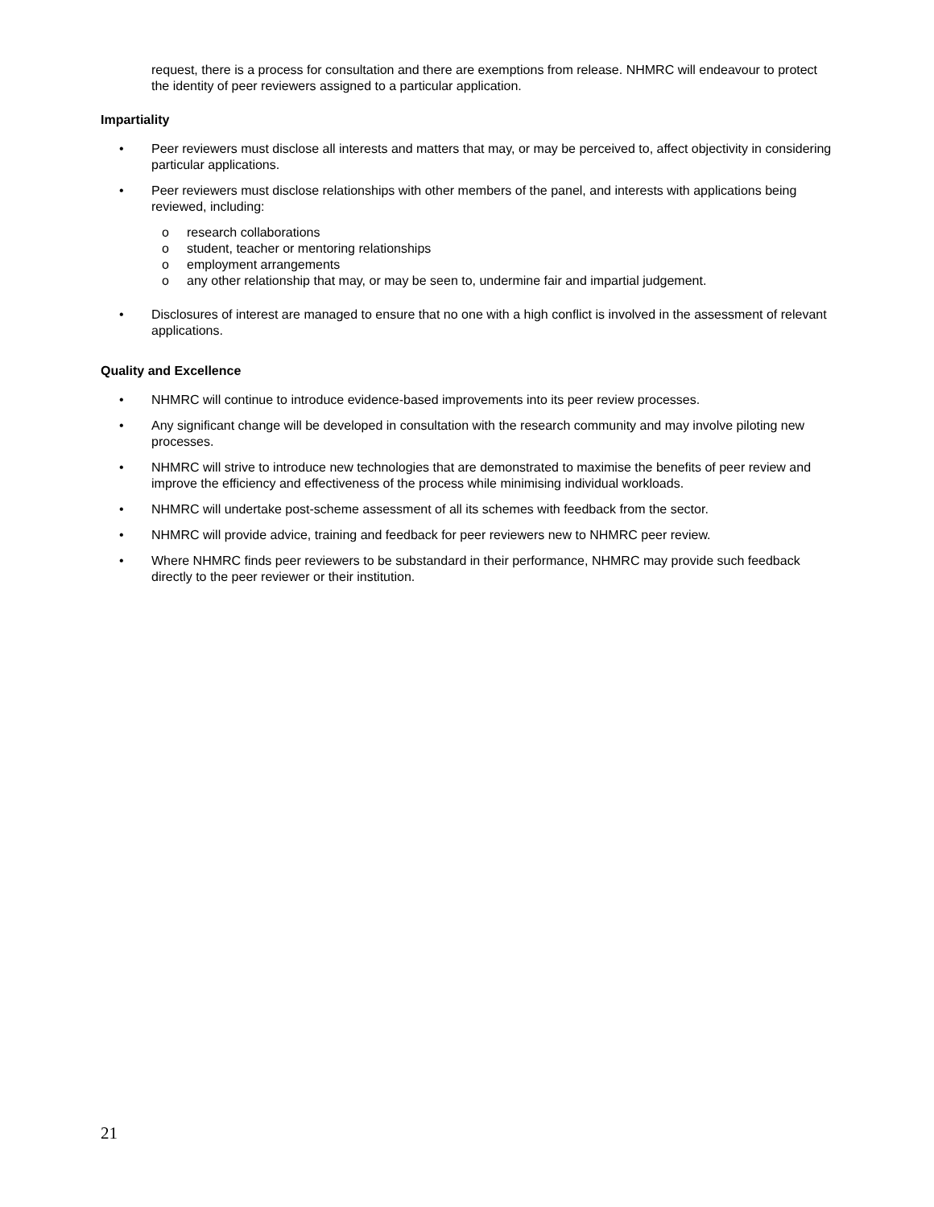request, there is a process for consultation and there are exemptions from release. NHMRC will endeavour to protect the identity of peer reviewers assigned to a particular application.
Impartiality
• Peer reviewers must disclose all interests and matters that may, or may be perceived to, affect objectivity in considering particular applications.
• Peer reviewers must disclose relationships with other members of the panel, and interests with applications being reviewed, including:
o research collaborations
o student, teacher or mentoring relationships
o employment arrangements
o any other relationship that may, or may be seen to, undermine fair and impartial judgement.
• Disclosures of interest are managed to ensure that no one with a high conflict is involved in the assessment of relevant applications.
Quality and Excellence
• NHMRC will continue to introduce evidence-based improvements into its peer review processes.
• Any significant change will be developed in consultation with the research community and may involve piloting new processes.
• NHMRC will strive to introduce new technologies that are demonstrated to maximise the benefits of peer review and improve the efficiency and effectiveness of the process while minimising individual workloads.
• NHMRC will undertake post-scheme assessment of all its schemes with feedback from the sector.
• NHMRC will provide advice, training and feedback for peer reviewers new to NHMRC peer review.
• Where NHMRC finds peer reviewers to be substandard in their performance, NHMRC may provide such feedback directly to the peer reviewer or their institution.
21